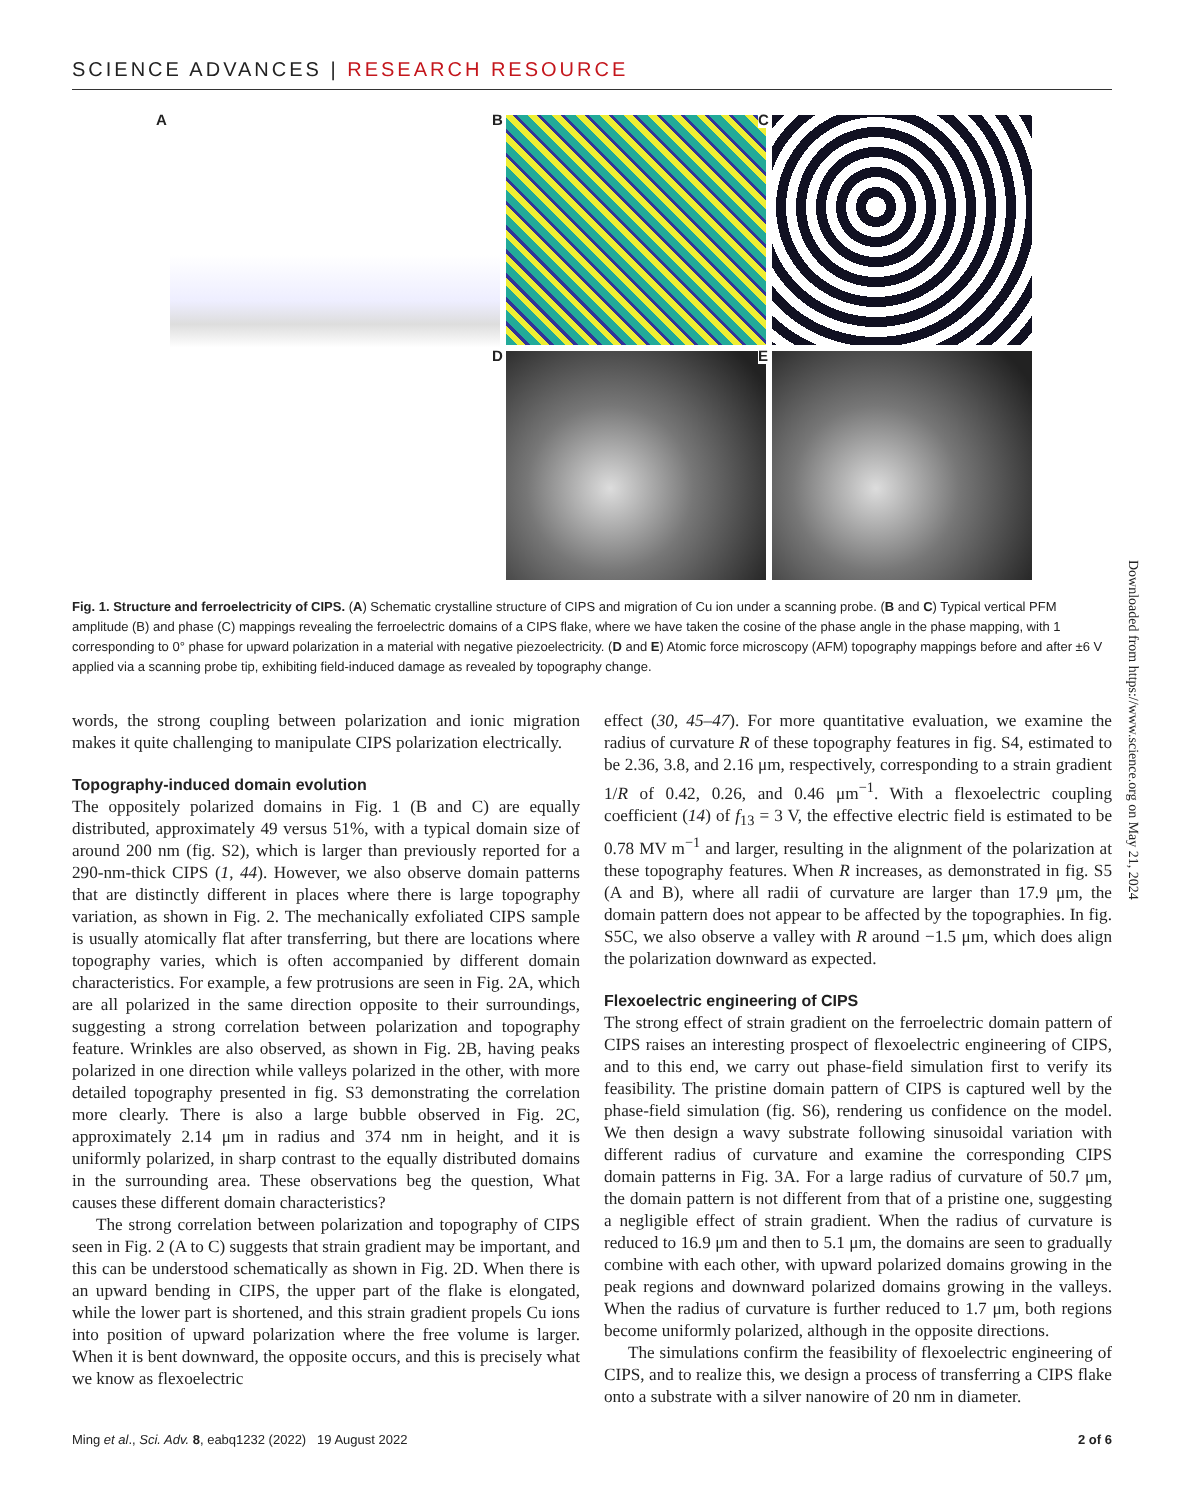SCIENCE ADVANCES | RESEARCH RESOURCE
A
B
C
D
E
Fig. 1. Structure and ferroelectricity of CIPS. (A) Schematic crystalline structure of CIPS and migration of Cu ion under a scanning probe. (B and C) Typical vertical PFM amplitude (B) and phase (C) mappings revealing the ferroelectric domains of a CIPS flake, where we have taken the cosine of the phase angle in the phase mapping, with 1 corresponding to 0° phase for upward polarization in a material with negative piezoelectricity. (D and E) Atomic force microscopy (AFM) topography mappings before and after ±6 V applied via a scanning probe tip, exhibiting field-induced damage as revealed by topography change.
words, the strong coupling between polarization and ionic migration makes it quite challenging to manipulate CIPS polarization electrically.
Topography-induced domain evolution
The oppositely polarized domains in Fig. 1 (B and C) are equally distributed, approximately 49 versus 51%, with a typical domain size of around 200 nm (fig. S2), which is larger than previously reported for a 290-nm-thick CIPS (1, 44). However, we also observe domain patterns that are distinctly different in places where there is large topography variation, as shown in Fig. 2. The mechanically exfoliated CIPS sample is usually atomically flat after transferring, but there are locations where topography varies, which is often accompanied by different domain characteristics. For example, a few protrusions are seen in Fig. 2A, which are all polarized in the same direction opposite to their surroundings, suggesting a strong correlation between polarization and topography feature. Wrinkles are also observed, as shown in Fig. 2B, having peaks polarized in one direction while valleys polarized in the other, with more detailed topography presented in fig. S3 demonstrating the correlation more clearly. There is also a large bubble observed in Fig. 2C, approximately 2.14 μm in radius and 374 nm in height, and it is uniformly polarized, in sharp contrast to the equally distributed domains in the surrounding area. These observations beg the question, What causes these different domain characteristics?
The strong correlation between polarization and topography of CIPS seen in Fig. 2 (A to C) suggests that strain gradient may be important, and this can be understood schematically as shown in Fig. 2D. When there is an upward bending in CIPS, the upper part of the flake is elongated, while the lower part is shortened, and this strain gradient propels Cu ions into position of upward polarization where the free volume is larger. When it is bent downward, the opposite occurs, and this is precisely what we know as flexoelectric
effect (30, 45–47). For more quantitative evaluation, we examine the radius of curvature R of these topography features in fig. S4, estimated to be 2.36, 3.8, and 2.16 μm, respectively, corresponding to a strain gradient 1/R of 0.42, 0.26, and 0.46 μm<sup>−1</sup>. With a flexoelectric coupling coefficient (14) of f<sub>13</sub> = 3 V, the effective electric field is estimated to be 0.78 MV m<sup>−1</sup> and larger, resulting in the alignment of the polarization at these topography features. When R increases, as demonstrated in fig. S5 (A and B), where all radii of curvature are larger than 17.9 μm, the domain pattern does not appear to be affected by the topographies. In fig. S5C, we also observe a valley with R around −1.5 μm, which does align the polarization downward as expected.
Flexoelectric engineering of CIPS
The strong effect of strain gradient on the ferroelectric domain pattern of CIPS raises an interesting prospect of flexoelectric engineering of CIPS, and to this end, we carry out phase-field simulation first to verify its feasibility. The pristine domain pattern of CIPS is captured well by the phase-field simulation (fig. S6), rendering us confidence on the model. We then design a wavy substrate following sinusoidal variation with different radius of curvature and examine the corresponding CIPS domain patterns in Fig. 3A. For a large radius of curvature of 50.7 μm, the domain pattern is not different from that of a pristine one, suggesting a negligible effect of strain gradient. When the radius of curvature is reduced to 16.9 μm and then to 5.1 μm, the domains are seen to gradually combine with each other, with upward polarized domains growing in the peak regions and downward polarized domains growing in the valleys. When the radius of curvature is further reduced to 1.7 μm, both regions become uniformly polarized, although in the opposite directions.
The simulations confirm the feasibility of flexoelectric engineering of CIPS, and to realize this, we design a process of transferring a CIPS flake onto a substrate with a silver nanowire of 20 nm in diameter.
Ming et al., Sci. Adv. 8, eabq1232 (2022) 19 August 2022 2 of 6
Downloaded from https://www.science.org on May 21, 2024